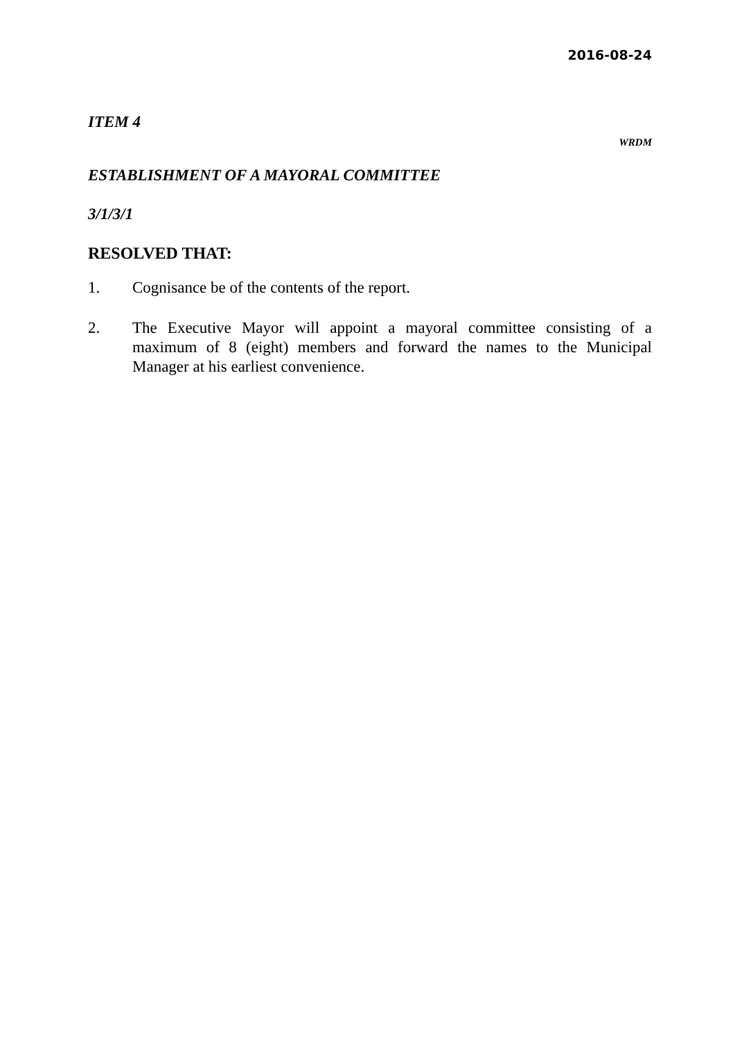2016-08-24
ITEM 4
WRDM
ESTABLISHMENT OF A MAYORAL COMMITTEE
3/1/3/1
RESOLVED THAT:
1. Cognisance be of the contents of the report.
2. The Executive Mayor will appoint a mayoral committee consisting of a maximum of 8 (eight) members and forward the names to the Municipal Manager at his earliest convenience.